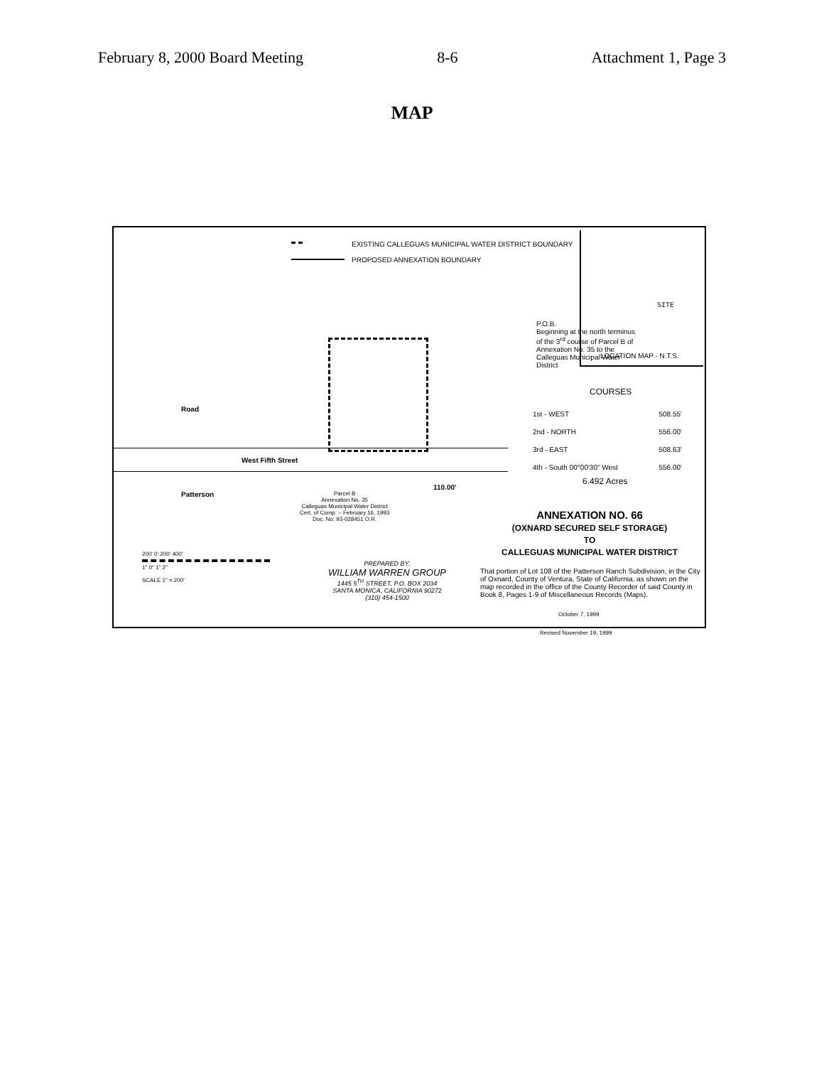February 8, 2000 Board Meeting 8-6 Attachment 1, Page 3
MAP
EXISTING CALLEGUAS MUNICIPAL WATER DISTRICT BOUNDARY
PROPOSED ANNEXATION BOUNDARY
West Fifth Street
P.O.B.
Beginning at the north terminus of the 3<sup>rd</sup> course of Parcel B of Annexation No. 35 to the Calleguas Municipal Water District
LOCATION MAP - N.T.S.
SITE
COURSES
1st - WEST 508.55'
2nd - NORTH 556.00'
3rd - EAST 508.63'
4th - South 00°00'30" West 556.00'
6.492 Acres
Parcel B
Annexation No. 35
Calleguas Municipal Water District
Cert. of Comp. – February 16, 1993
Doc. No. 93-028451 O.R.
110.00'
Road
Patterson
ANNEXATION NO. 66
(OXNARD SECURED SELF STORAGE)
TO
CALLEGUAS MUNICIPAL WATER DISTRICT
200' 0' 200' 400'
1" 0" 1" 2"
SCALE 1" = 200'
PREPARED BY:
WILLIAM WARREN GROUP
1445 5<sup>TH</sup> STREET, P.O. BOX 2034
SANTA MONICA, CALIFORNIA 90272
(310) 454-1500
That portion of Lot 108 of the Patterson Ranch Subdivision, in the City of Oxnard, County of Ventura, State of California, as shown on the map recorded in the office of the County Recorder of said County in Book 8, Pages 1-9 of Miscellaneous Records (Maps).
October 7, 1999
Revised November 19, 1999